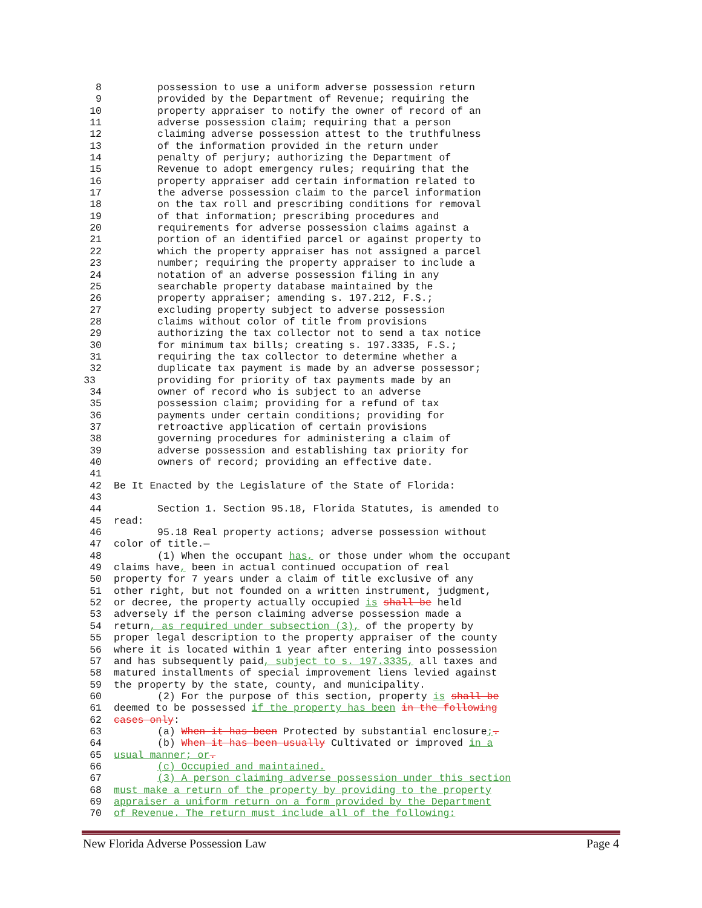8 possession to use a uniform adverse possession return
9 provided by the Department of Revenue; requiring the
10 property appraiser to notify the owner of record of an
11 adverse possession claim; requiring that a person
12 claiming adverse possession attest to the truthfulness
13 of the information provided in the return under
14 penalty of perjury; authorizing the Department of
15 Revenue to adopt emergency rules; requiring that the
16 property appraiser add certain information related to
17 the adverse possession claim to the parcel information
18 on the tax roll and prescribing conditions for removal
19 of that information; prescribing procedures and
20 requirements for adverse possession claims against a
21 portion of an identified parcel or against property to
22 which the property appraiser has not assigned a parcel
23 number; requiring the property appraiser to include a
24 notation of an adverse possession filing in any
25 searchable property database maintained by the
26 property appraiser; amending s. 197.212, F.S.;
27 excluding property subject to adverse possession
28 claims without color of title from provisions
29 authorizing the tax collector not to send a tax notice
30 for minimum tax bills; creating s. 197.3335, F.S.;
31 requiring the tax collector to determine whether a
32 duplicate tax payment is made by an adverse possessor;
33 providing for priority of tax payments made by an
34 owner of record who is subject to an adverse
35 possession claim; providing for a refund of tax
36 payments under certain conditions; providing for
37 retroactive application of certain provisions
38 governing procedures for administering a claim of
39 adverse possession and establishing tax priority for
40 owners of record; providing an effective date.
41
42 Be It Enacted by the Legislature of the State of Florida:
43
44 Section 1. Section 95.18, Florida Statutes, is amended to
45 read:
46 95.18 Real property actions; adverse possession without
47 color of title.—
48 (1) When the occupant has, or those under whom the occupant
49 claims have, been in actual continued occupation of real
50 property for 7 years under a claim of title exclusive of any
51 other right, but not founded on a written instrument, judgment,
52 or decree, the property actually occupied is shall be held
53 adversely if the person claiming adverse possession made a
54 return, as required under subsection (3), of the property by
55 proper legal description to the property appraiser of the county
56 where it is located within 1 year after entering into possession
57 and has subsequently paid, subject to s. 197.3335, all taxes and
58 matured installments of special improvement liens levied against
59 the property by the state, county, and municipality.
60 (2) For the purpose of this section, property is shall be
61 deemed to be possessed if the property has been in the following
62 cases only:
63 (a) When it has been Protected by substantial enclosure;.
64 (b) When it has been usually Cultivated or improved in a
65 usual manner; or.
66 (c) Occupied and maintained.
67 (3) A person claiming adverse possession under this section
68 must make a return of the property by providing to the property
69 appraiser a uniform return on a form provided by the Department
70 of Revenue. The return must include all of the following:
New Florida Adverse Possession Law Page 4